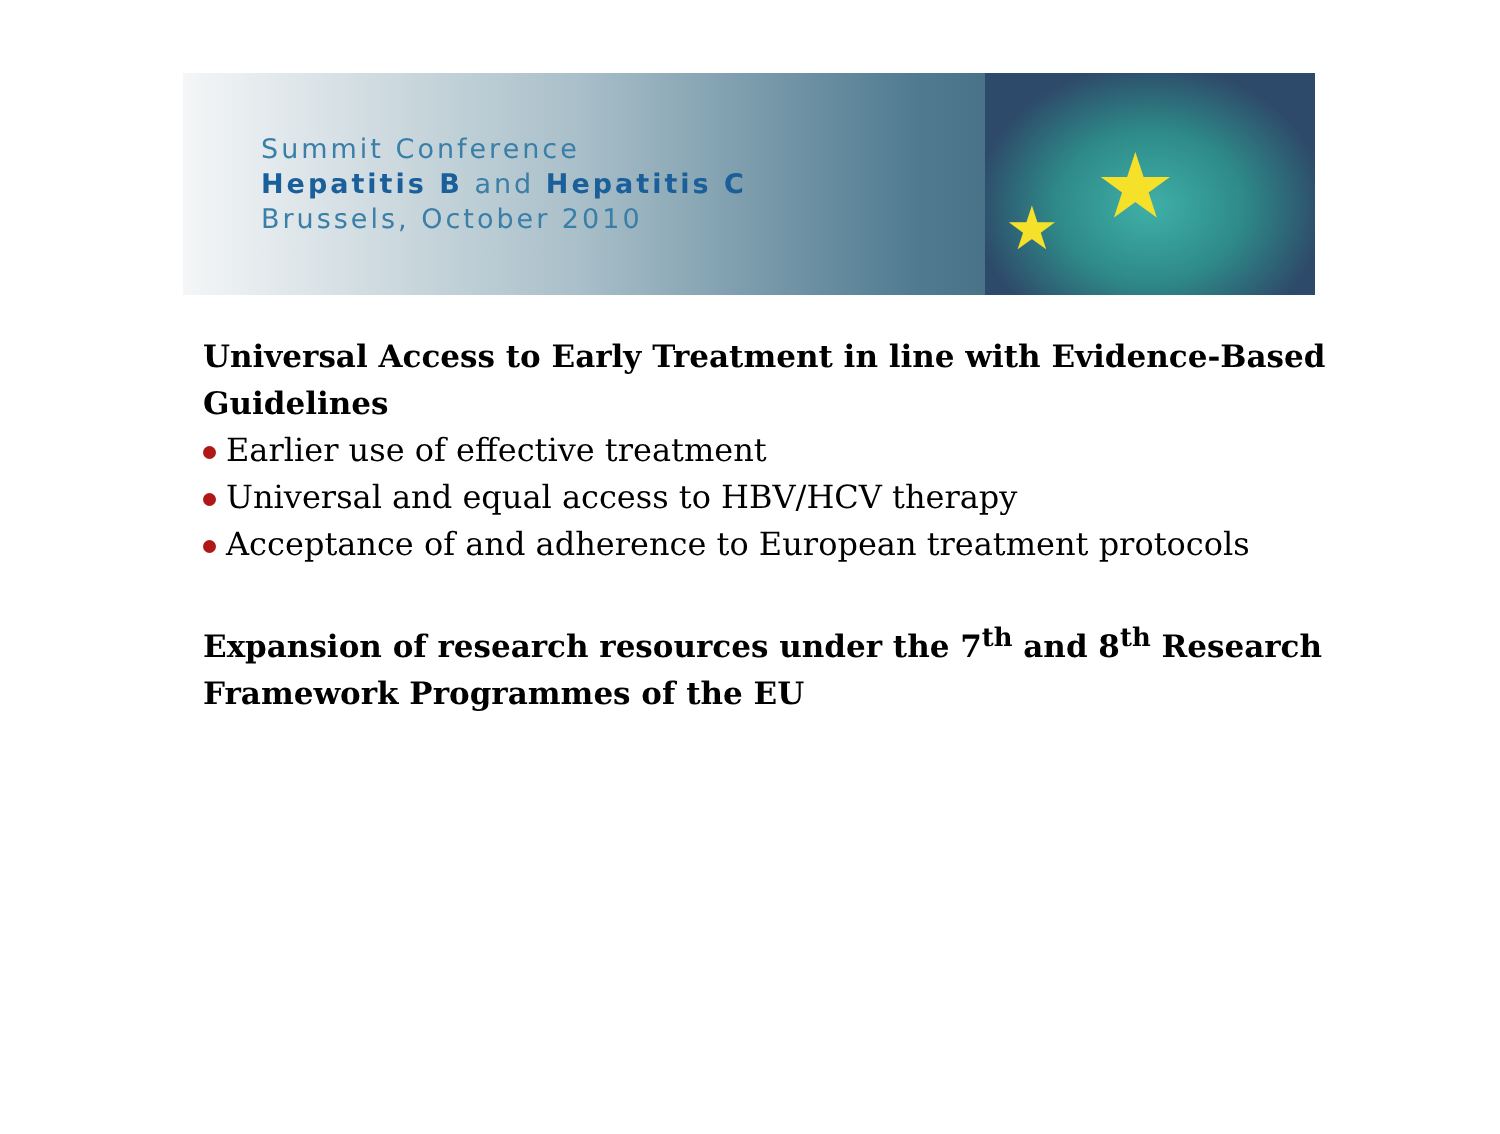★
★
Summit Conference
Hepatitis B and Hepatitis C
Brussels, October 2010
Universal Access to Early Treatment in line with Evidence-Based Guidelines
Earlier use of effective treatment
Universal and equal access to HBV/HCV therapy
Acceptance of and adherence to European treatment protocols
Expansion of research resources under the 7<sup>th</sup> and 8<sup>th</sup> Research Framework Programmes of the EU